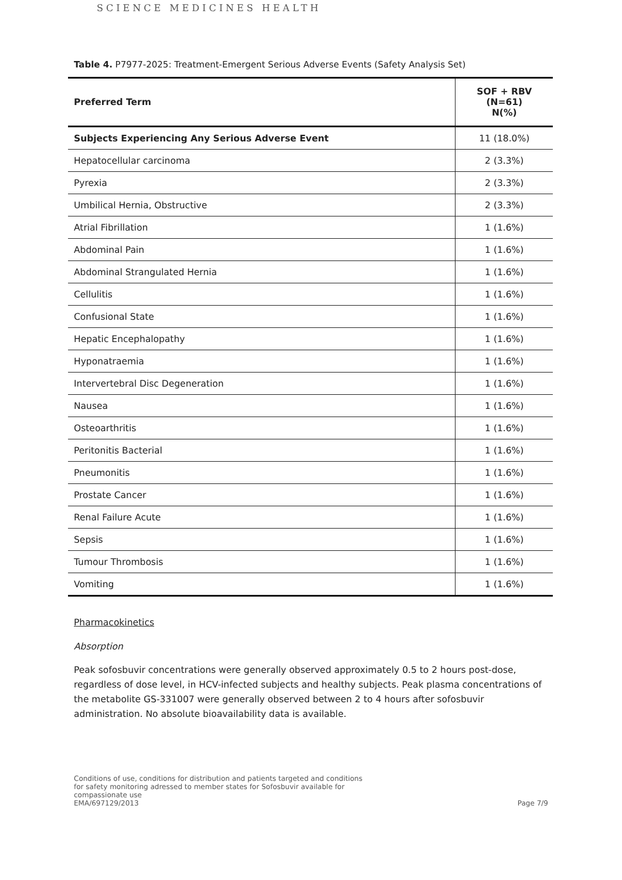SCIENCE MEDICINES HEALTH
Table 4. P7977-2025: Treatment-Emergent Serious Adverse Events (Safety Analysis Set)
| Preferred Term | SOF + RBV (N=61) N(%) |
| --- | --- |
| Subjects Experiencing Any Serious Adverse Event | 11 (18.0%) |
| Hepatocellular carcinoma | 2 (3.3%) |
| Pyrexia | 2 (3.3%) |
| Umbilical Hernia, Obstructive | 2 (3.3%) |
| Atrial Fibrillation | 1 (1.6%) |
| Abdominal Pain | 1 (1.6%) |
| Abdominal Strangulated Hernia | 1 (1.6%) |
| Cellulitis | 1 (1.6%) |
| Confusional State | 1 (1.6%) |
| Hepatic Encephalopathy | 1 (1.6%) |
| Hyponatraemia | 1 (1.6%) |
| Intervertebral Disc Degeneration | 1 (1.6%) |
| Nausea | 1 (1.6%) |
| Osteoarthritis | 1 (1.6%) |
| Peritonitis Bacterial | 1 (1.6%) |
| Pneumonitis | 1 (1.6%) |
| Prostate Cancer | 1 (1.6%) |
| Renal Failure Acute | 1 (1.6%) |
| Sepsis | 1 (1.6%) |
| Tumour Thrombosis | 1 (1.6%) |
| Vomiting | 1 (1.6%) |
Pharmacokinetics
Absorption
Peak sofosbuvir concentrations were generally observed approximately 0.5 to 2 hours post-dose, regardless of dose level, in HCV-infected subjects and healthy subjects. Peak plasma concentrations of the metabolite GS-331007 were generally observed between 2 to 4 hours after sofosbuvir administration. No absolute bioavailability data is available.
Conditions of use, conditions for distribution and patients targeted and conditions
for safety monitoring adressed to member states for Sofosbuvir available for
compassionate use
EMA/697129/2013
Page 7/9